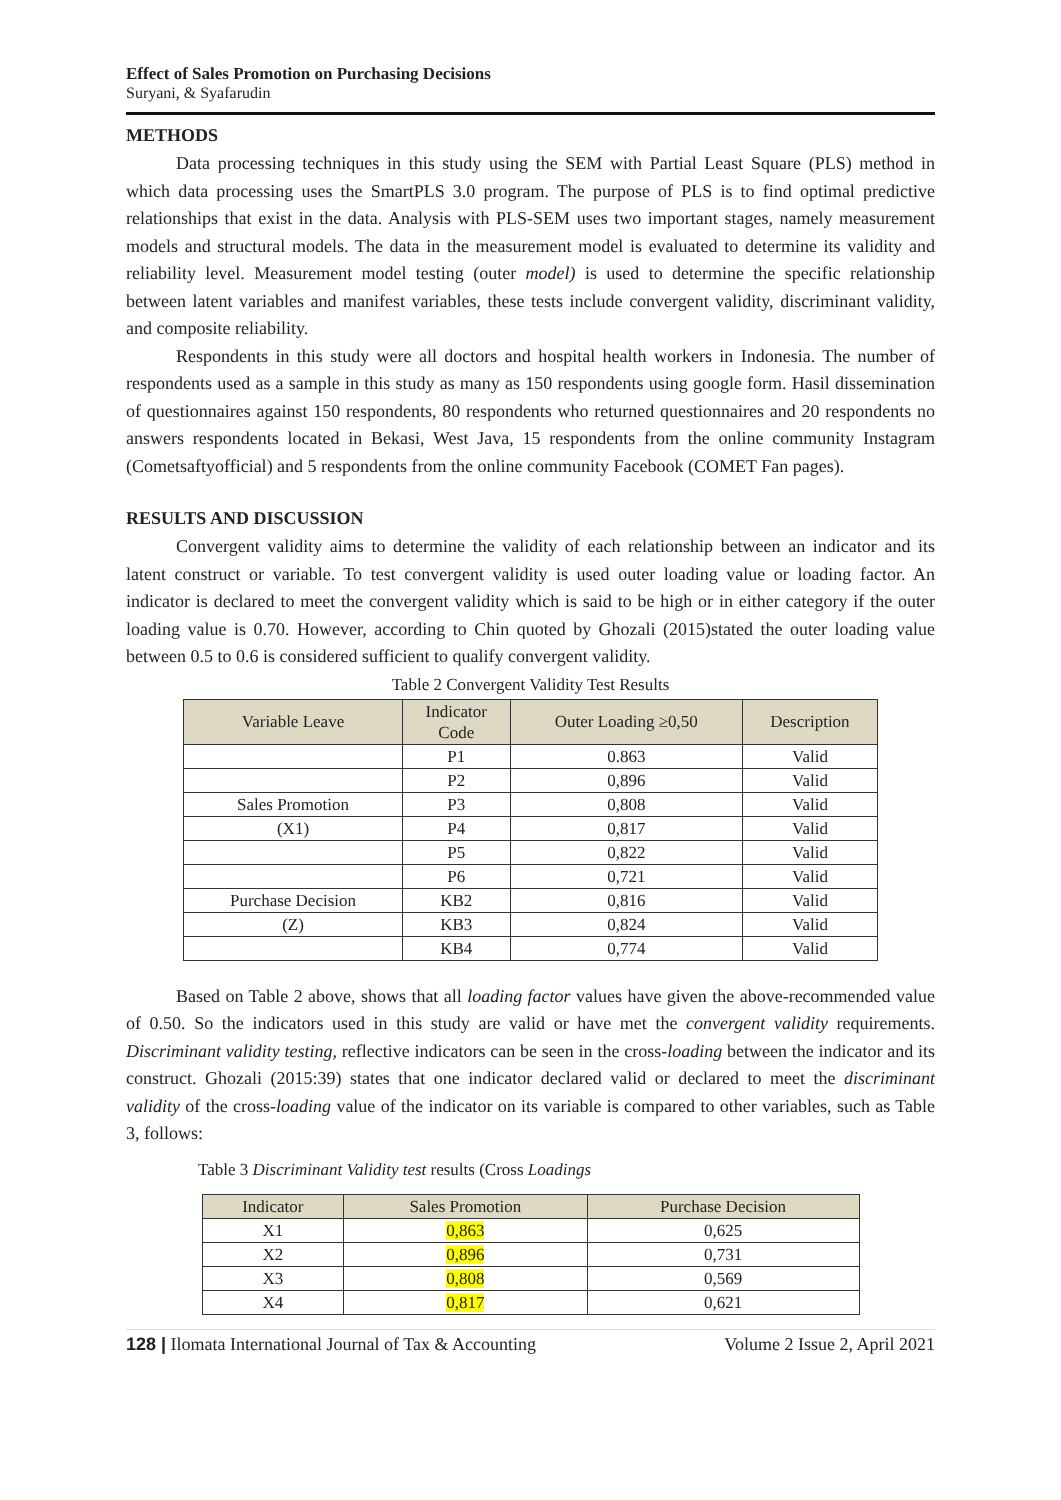Effect of Sales Promotion on Purchasing Decisions
Suryani, & Syafarudin
METHODS
Data processing techniques in this study using the SEM with Partial Least Square (PLS) method in which data processing uses the SmartPLS 3.0 program. The purpose of PLS is to find optimal predictive relationships that exist in the data. Analysis with PLS-SEM uses two important stages, namely measurement models and structural models. The data in the measurement model is evaluated to determine its validity and reliability level. Measurement model testing (outer model) is used to determine the specific relationship between latent variables and manifest variables, these tests include convergent validity, discriminant validity, and composite reliability.
Respondents in this study were all doctors and hospital health workers in Indonesia. The number of respondents used as a sample in this study as many as 150 respondents using google form. Hasil dissemination of questionnaires against 150 respondents, 80 respondents who returned questionnaires and 20 respondents no answers respondents located in Bekasi, West Java, 15 respondents from the online community Instagram (Cometsaftyofficial) and 5 respondents from the online community Facebook (COMET Fan pages).
RESULTS AND DISCUSSION
Convergent validity aims to determine the validity of each relationship between an indicator and its latent construct or variable. To test convergent validity is used outer loading value or loading factor. An indicator is declared to meet the convergent validity which is said to be high or in either category if the outer loading value is 0.70. However, according to Chin quoted by Ghozali (2015)stated the outer loading value between 0.5 to 0.6 is considered sufficient to qualify convergent validity.
Table 2 Convergent Validity Test Results
| Variable Leave | Indicator Code | Outer Loading ≥0,50 | Description |
| --- | --- | --- | --- |
| | P1 | 0.863 | Valid |
| | P2 | 0,896 | Valid |
| Sales Promotion | P3 | 0,808 | Valid |
| (X1) | P4 | 0,817 | Valid |
| | P5 | 0,822 | Valid |
| | P6 | 0,721 | Valid |
| Purchase Decision | KB2 | 0,816 | Valid |
| (Z) | KB3 | 0,824 | Valid |
| | KB4 | 0,774 | Valid |
Based on Table 2 above, shows that all loading factor values have given the above-recommended value of 0.50. So the indicators used in this study are valid or have met the convergent validity requirements. Discriminant validity testing, reflective indicators can be seen in the cross-loading between the indicator and its construct. Ghozali (2015:39) states that one indicator declared valid or declared to meet the discriminant validity of the cross-loading value of the indicator on its variable is compared to other variables, such as Table 3, follows:
Table 3 Discriminant Validity test results (Cross Loadings
| Indicator | Sales Promotion | Purchase Decision |
| --- | --- | --- |
| X1 | 0,863 | 0,625 |
| X2 | 0,896 | 0,731 |
| X3 | 0,808 | 0,569 |
| X4 | 0,817 | 0,621 |
128 | Ilomata International Journal of Tax & Accounting Volume 2 Issue 2, April 2021